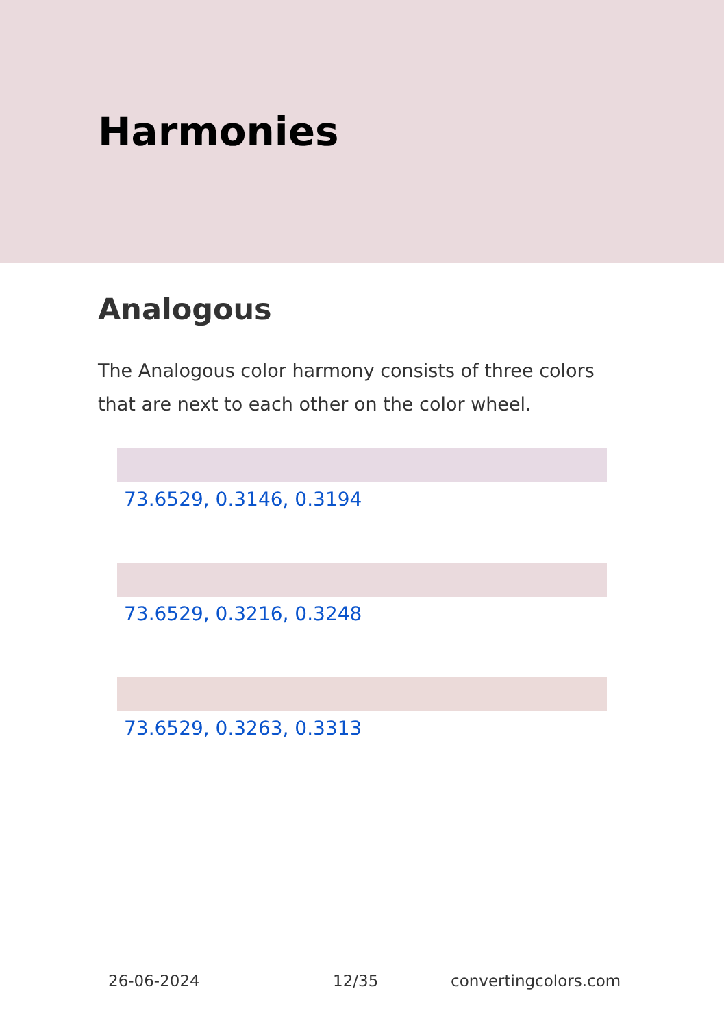Harmonies
Analogous
The Analogous color harmony consists of three colors that are next to each other on the color wheel.
73.6529, 0.3146, 0.3194
73.6529, 0.3216, 0.3248
73.6529, 0.3263, 0.3313
26-06-2024 12/35 convertingcolors.com